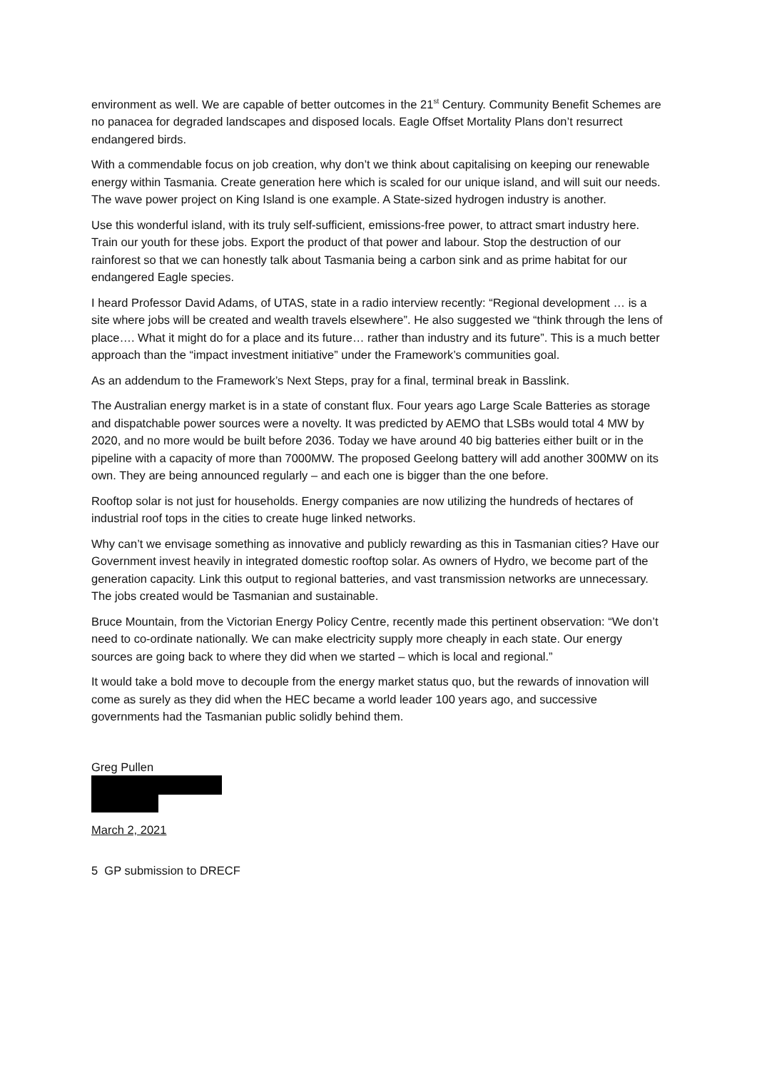environment as well. We are capable of better outcomes in the 21<sup>st</sup> Century. Community Benefit Schemes are no panacea for degraded landscapes and disposed locals. Eagle Offset Mortality Plans don’t resurrect endangered birds.
With a commendable focus on job creation, why don’t we think about capitalising on keeping our renewable energy within Tasmania. Create generation here which is scaled for our unique island, and will suit our needs. The wave power project on King Island is one example. A State-sized hydrogen industry is another.
Use this wonderful island, with its truly self-sufficient, emissions-free power, to attract smart industry here. Train our youth for these jobs. Export the product of that power and labour. Stop the destruction of our rainforest so that we can honestly talk about Tasmania being a carbon sink and as prime habitat for our endangered Eagle species.
I heard Professor David Adams, of UTAS, state in a radio interview recently: “Regional development … is a site where jobs will be created and wealth travels elsewhere”. He also suggested we “think through the lens of place…. What it might do for a place and its future… rather than industry and its future”. This is a much better approach than the “impact investment initiative” under the Framework’s communities goal.
As an addendum to the Framework’s Next Steps, pray for a final, terminal break in Basslink.
The Australian energy market is in a state of constant flux. Four years ago Large Scale Batteries as storage and dispatchable power sources were a novelty. It was predicted by AEMO that LSBs would total 4 MW by 2020, and no more would be built before 2036. Today we have around 40 big batteries either built or in the pipeline with a capacity of more than 7000MW. The proposed Geelong battery will add another 300MW on its own. They are being announced regularly – and each one is bigger than the one before.
Rooftop solar is not just for households. Energy companies are now utilizing the hundreds of hectares of industrial roof tops in the cities to create huge linked networks.
Why can’t we envisage something as innovative and publicly rewarding as this in Tasmanian cities? Have our Government invest heavily in integrated domestic rooftop solar. As owners of Hydro, we become part of the generation capacity. Link this output to regional batteries, and vast transmission networks are unnecessary. The jobs created would be Tasmanian and sustainable.
Bruce Mountain, from the Victorian Energy Policy Centre, recently made this pertinent observation: “We don’t need to co-ordinate nationally. We can make electricity supply more cheaply in each state. Our energy sources are going back to where they did when we started – which is local and regional.”
It would take a bold move to decouple from the energy market status quo, but the rewards of innovation will come as surely as they did when the HEC became a world leader 100 years ago, and successive governments had the Tasmanian public solidly behind them.
Greg Pullen
March 2, 2021
5 GP submission to DRECF